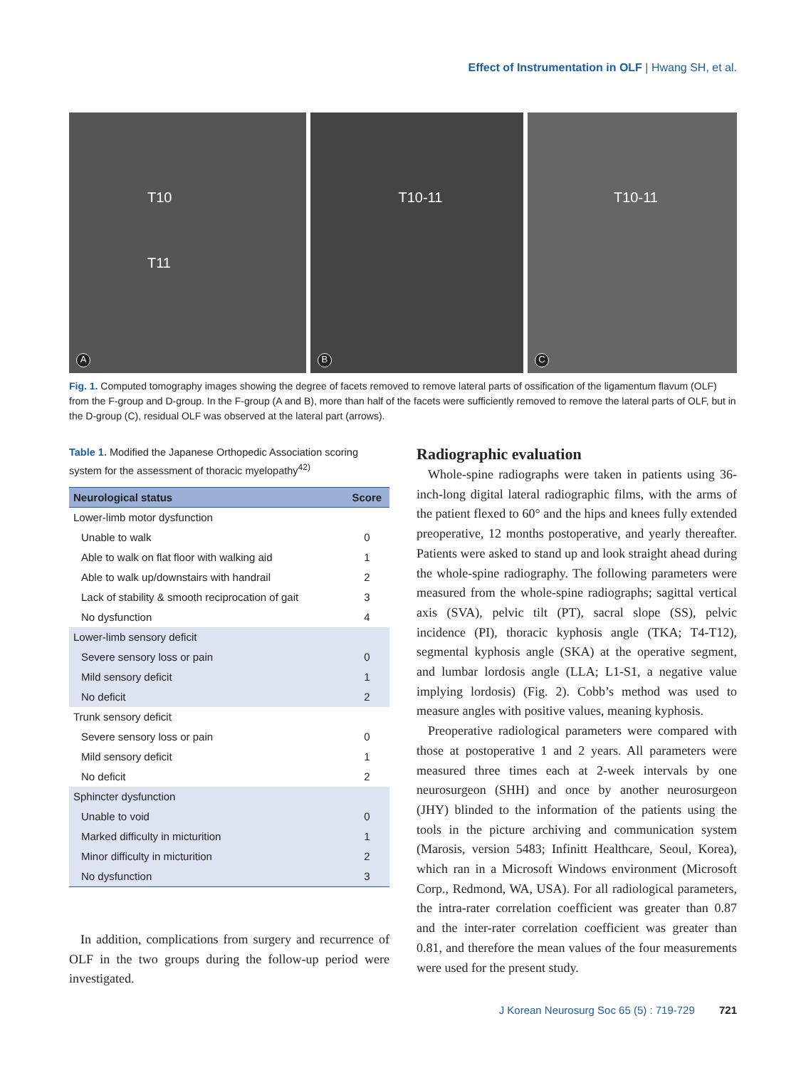Effect of Instrumentation in OLF | Hwang SH, et al.
T10
T11
A
T10-11
B
T10-11
C
Fig. 1. Computed tomography images showing the degree of facets removed to remove lateral parts of ossification of the ligamentum flavum (OLF) from the F-group and D-group. In the F-group (A and B), more than half of the facets were sufficiently removed to remove the lateral parts of OLF, but in the D-group (C), residual OLF was observed at the lateral part (arrows).
Table 1. Modified the Japanese Orthopedic Association scoring system for the assessment of thoracic myelopathy<sup>42)</sup>
| Neurological status | Score |
| --- | --- |
| Lower-limb motor dysfunction | |
| Unable to walk | 0 |
| Able to walk on flat floor with walking aid | 1 |
| Able to walk up/downstairs with handrail | 2 |
| Lack of stability & smooth reciprocation of gait | 3 |
| No dysfunction | 4 |
| Lower-limb sensory deficit | |
| Severe sensory loss or pain | 0 |
| Mild sensory deficit | 1 |
| No deficit | 2 |
| Trunk sensory deficit | |
| Severe sensory loss or pain | 0 |
| Mild sensory deficit | 1 |
| No deficit | 2 |
| Sphincter dysfunction | |
| Unable to void | 0 |
| Marked difficulty in micturition | 1 |
| Minor difficulty in micturition | 2 |
| No dysfunction | 3 |
In addition, complications from surgery and recurrence of OLF in the two groups during the follow-up period were investigated.
Radiographic evaluation
Whole-spine radiographs were taken in patients using 36-inch-long digital lateral radiographic films, with the arms of the patient flexed to 60° and the hips and knees fully extended preoperative, 12 months postoperative, and yearly thereafter. Patients were asked to stand up and look straight ahead during the whole-spine radiography. The following parameters were measured from the whole-spine radiographs; sagittal vertical axis (SVA), pelvic tilt (PT), sacral slope (SS), pelvic incidence (PI), thoracic kyphosis angle (TKA; T4-T12), segmental kyphosis angle (SKA) at the operative segment, and lumbar lordosis angle (LLA; L1-S1, a negative value implying lordosis) (Fig. 2). Cobb’s method was used to measure angles with positive values, meaning kyphosis.
Preoperative radiological parameters were compared with those at postoperative 1 and 2 years. All parameters were measured three times each at 2-week intervals by one neurosurgeon (SHH) and once by another neurosurgeon (JHY) blinded to the information of the patients using the tools in the picture archiving and communication system (Marosis, version 5483; Infinitt Healthcare, Seoul, Korea), which ran in a Microsoft Windows environment (Microsoft Corp., Redmond, WA, USA). For all radiological parameters, the intra-rater correlation coefficient was greater than 0.87 and the inter-rater correlation coefficient was greater than 0.81, and therefore the mean values of the four measurements were used for the present study.
J Korean Neurosurg Soc 65 (5) : 719-729 721